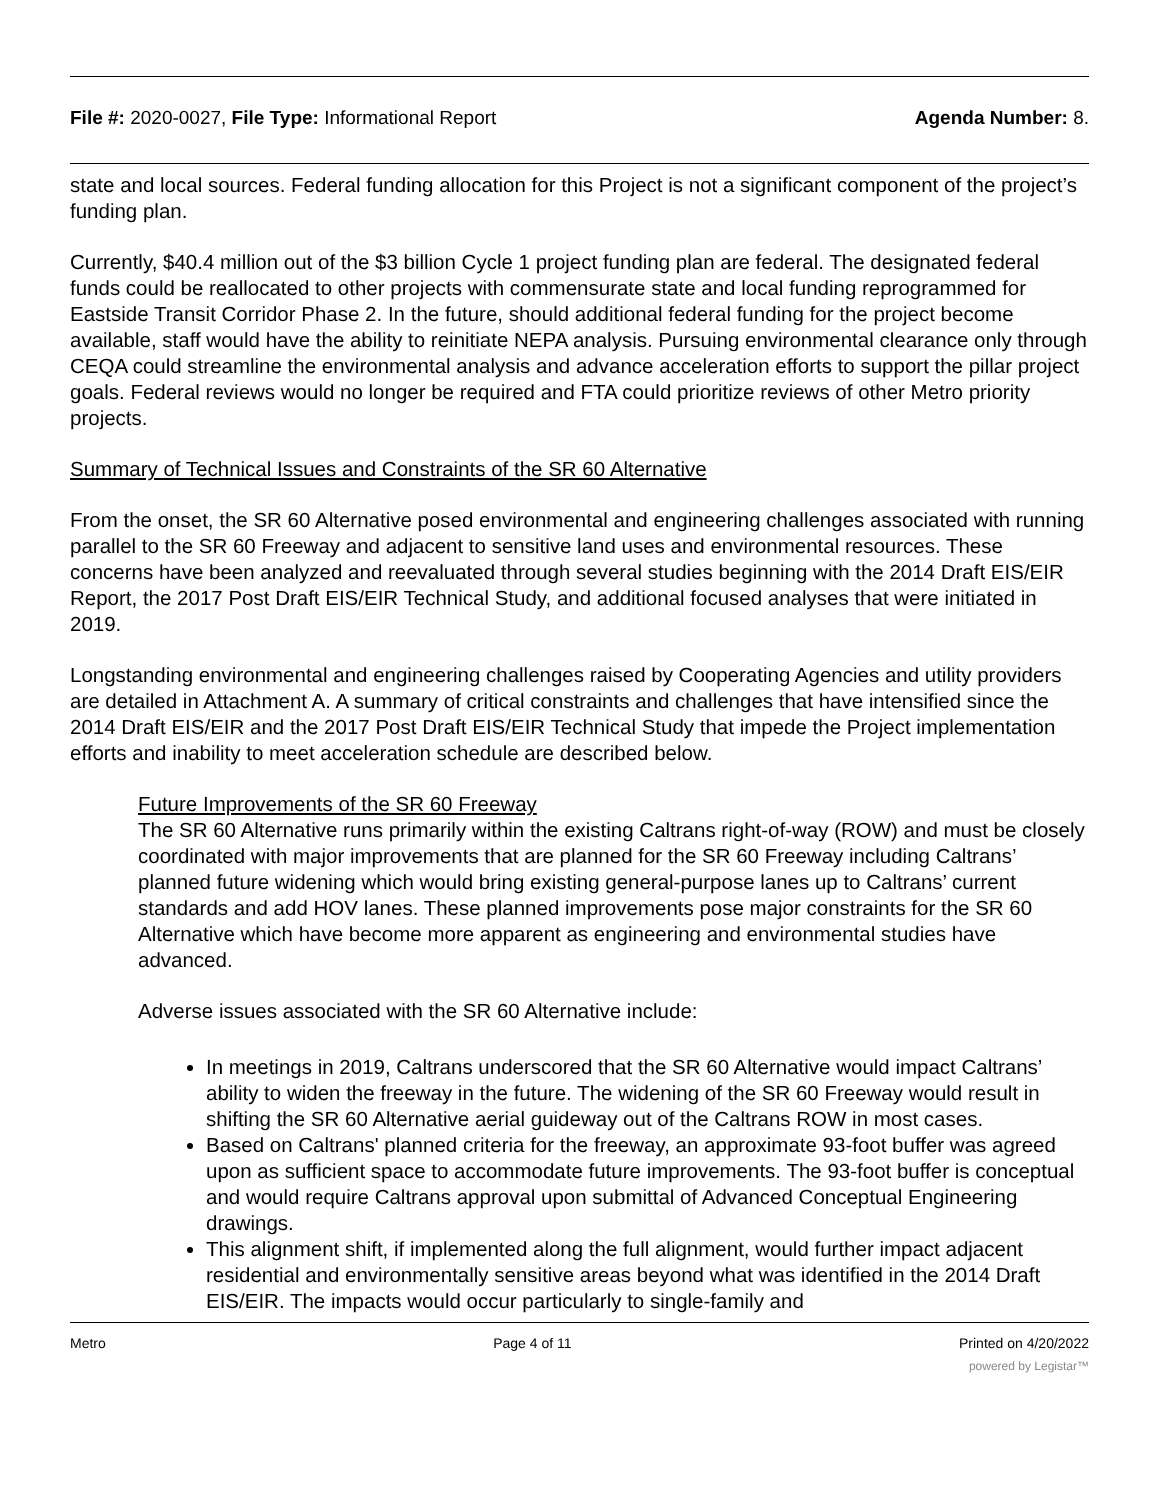File #: 2020-0027, File Type: Informational Report Agenda Number: 8.
state and local sources. Federal funding allocation for this Project is not a significant component of the project’s funding plan.
Currently, $40.4 million out of the $3 billion Cycle 1 project funding plan are federal. The designated federal funds could be reallocated to other projects with commensurate state and local funding reprogrammed for Eastside Transit Corridor Phase 2. In the future, should additional federal funding for the project become available, staff would have the ability to reinitiate NEPA analysis. Pursuing environmental clearance only through CEQA could streamline the environmental analysis and advance acceleration efforts to support the pillar project goals. Federal reviews would no longer be required and FTA could prioritize reviews of other Metro priority projects.
Summary of Technical Issues and Constraints of the SR 60 Alternative
From the onset, the SR 60 Alternative posed environmental and engineering challenges associated with running parallel to the SR 60 Freeway and adjacent to sensitive land uses and environmental resources. These concerns have been analyzed and reevaluated through several studies beginning with the 2014 Draft EIS/EIR Report, the 2017 Post Draft EIS/EIR Technical Study, and additional focused analyses that were initiated in 2019.
Longstanding environmental and engineering challenges raised by Cooperating Agencies and utility providers are detailed in Attachment A. A summary of critical constraints and challenges that have intensified since the 2014 Draft EIS/EIR and the 2017 Post Draft EIS/EIR Technical Study that impede the Project implementation efforts and inability to meet acceleration schedule are described below.
Future Improvements of the SR 60 Freeway
The SR 60 Alternative runs primarily within the existing Caltrans right-of-way (ROW) and must be closely coordinated with major improvements that are planned for the SR 60 Freeway including Caltrans’ planned future widening which would bring existing general-purpose lanes up to Caltrans’ current standards and add HOV lanes. These planned improvements pose major constraints for the SR 60 Alternative which have become more apparent as engineering and environmental studies have advanced.
Adverse issues associated with the SR 60 Alternative include:
In meetings in 2019, Caltrans underscored that the SR 60 Alternative would impact Caltrans’ ability to widen the freeway in the future. The widening of the SR 60 Freeway would result in shifting the SR 60 Alternative aerial guideway out of the Caltrans ROW in most cases.
Based on Caltrans' planned criteria for the freeway, an approximate 93-foot buffer was agreed upon as sufficient space to accommodate future improvements. The 93-foot buffer is conceptual and would require Caltrans approval upon submittal of Advanced Conceptual Engineering drawings.
This alignment shift, if implemented along the full alignment, would further impact adjacent residential and environmentally sensitive areas beyond what was identified in the 2014 Draft EIS/EIR. The impacts would occur particularly to single-family and
Metro Page 4 of 11 Printed on 4/20/2022
powered by Legistar™